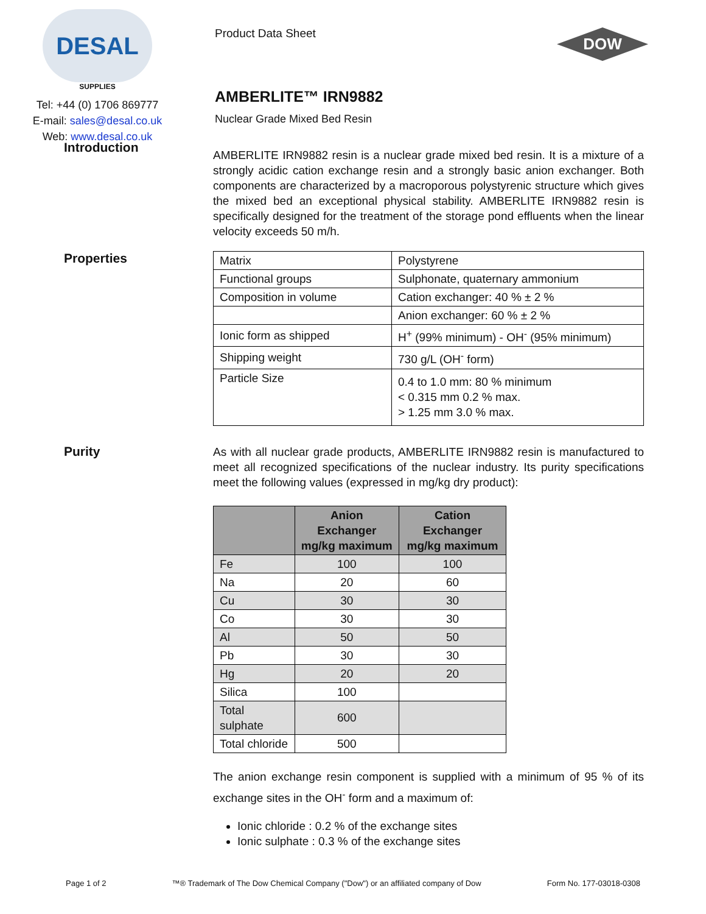DESAL
SUPPLIES
Tel: +44 (0) 1706 869777
E-mail: sales@desal.co.uk
Web: www.desal.co.uk
Product Data Sheet
AMBERLITE™ IRN9882
Nuclear Grade Mixed Bed Resin
DOW
Introduction
AMBERLITE IRN9882 resin is a nuclear grade mixed bed resin. It is a mixture of a strongly acidic cation exchange resin and a strongly basic anion exchanger. Both components are characterized by a macroporous polystyrenic structure which gives the mixed bed an exceptional physical stability. AMBERLITE IRN9882 resin is specifically designed for the treatment of the storage pond effluents when the linear velocity exceeds 50 m/h.
Properties
| Matrix | Polystyrene |
| Functional groups | Sulphonate, quaternary ammonium |
| Composition in volume | Cation exchanger: 40 % ± 2 % |
| | Anion exchanger: 60 % ± 2 % |
| Ionic form as shipped | H<sup>+</sup> (99% minimum) - OH<sup>-</sup> (95% minimum) |
| Shipping weight | 730 g/L (OH<sup>-</sup> form) |
| Particle Size | 0.4 to 1.0 mm: 80 % minimum < 0.315 mm 0.2 % max. > 1.25 mm 3.0 % max. |
Purity
As with all nuclear grade products, AMBERLITE IRN9882 resin is manufactured to meet all recognized specifications of the nuclear industry. Its purity specifications meet the following values (expressed in mg/kg dry product):
| | Anion Exchanger mg/kg maximum | Cation Exchanger mg/kg maximum |
| --- | --- | --- |
| Fe | 100 | 100 |
| Na | 20 | 60 |
| Cu | 30 | 30 |
| Co | 30 | 30 |
| Al | 50 | 50 |
| Pb | 30 | 30 |
| Hg | 20 | 20 |
| Silica | 100 | |
| Total sulphate | 600 | |
| Total chloride | 500 | |
The anion exchange resin component is supplied with a minimum of 95 % of its exchange sites in the OH<sup>-</sup> form and a maximum of:
Ionic chloride : 0.2 % of the exchange sites
Ionic sulphate : 0.3 % of the exchange sites
Page 1 of 2 ™® Trademark of The Dow Chemical Company ("Dow") or an affiliated company of Dow Form No. 177-03018-0308